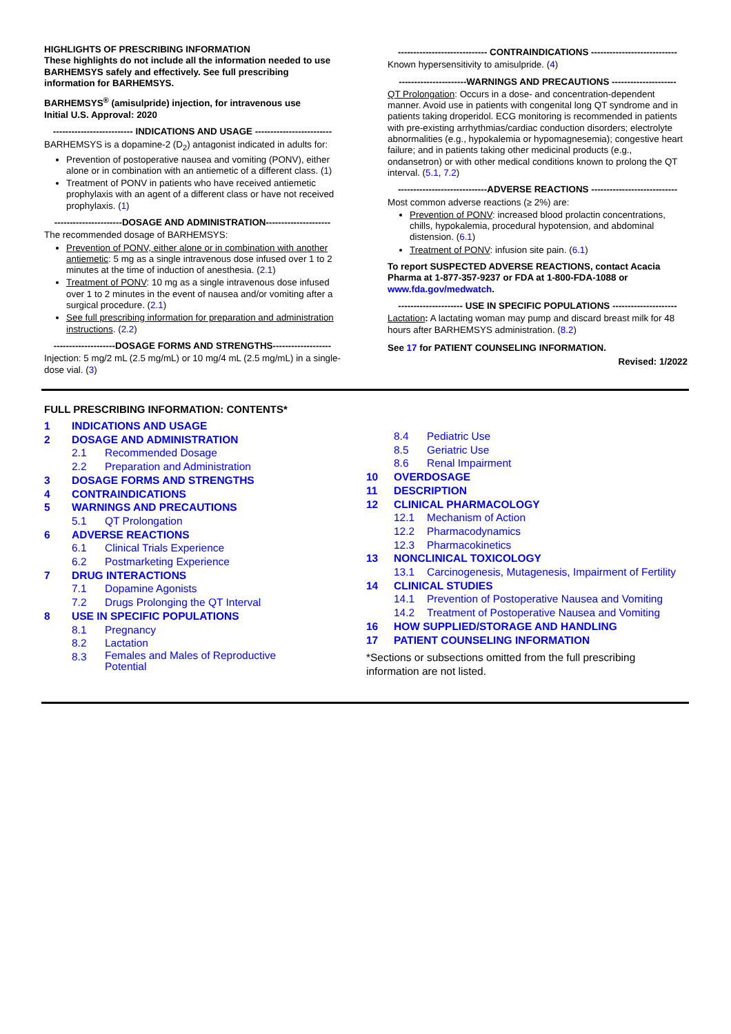HIGHLIGHTS OF PRESCRIBING INFORMATION
These highlights do not include all the information needed to use BARHEMSYS safely and effectively. See full prescribing information for BARHEMSYS.
BARHEMSYS<sup>®</sup> (amisulpride) injection, for intravenous use
Initial U.S. Approval: 2020
-------------------------- INDICATIONS AND USAGE -------------------------
BARHEMSYS is a dopamine-2 (D<sub>2</sub>) antagonist indicated in adults for:
Prevention of postoperative nausea and vomiting (PONV), either alone or in combination with an antiemetic of a different class. (1)
Treatment of PONV in patients who have received antiemetic prophylaxis with an agent of a different class or have not received prophylaxis. (1)
----------------------DOSAGE AND ADMINISTRATION---------------------
The recommended dosage of BARHEMSYS:
Prevention of PONV, either alone or in combination with another antiemetic: 5 mg as a single intravenous dose infused over 1 to 2 minutes at the time of induction of anesthesia. (2.1)
Treatment of PONV: 10 mg as a single intravenous dose infused over 1 to 2 minutes in the event of nausea and/or vomiting after a surgical procedure. (2.1)
See full prescribing information for preparation and administration instructions. (2.2)
--------------------DOSAGE FORMS AND STRENGTHS-------------------
Injection: 5 mg/2 mL (2.5 mg/mL) or 10 mg/4 mL (2.5 mg/mL) in a single-dose vial. (3)
----------------------------- CONTRAINDICATIONS ----------------------------
Known hypersensitivity to amisulpride. (4)
----------------------WARNINGS AND PRECAUTIONS ---------------------
QT Prolongation: Occurs in a dose- and concentration-dependent manner. Avoid use in patients with congenital long QT syndrome and in patients taking droperidol. ECG monitoring is recommended in patients with pre-existing arrhythmias/cardiac conduction disorders; electrolyte abnormalities (e.g., hypokalemia or hypomagnesemia); congestive heart failure; and in patients taking other medicinal products (e.g., ondansetron) or with other medical conditions known to prolong the QT interval. (5.1, 7.2)
-----------------------------ADVERSE REACTIONS ----------------------------
Most common adverse reactions (≥ 2%) are:
Prevention of PONV: increased blood prolactin concentrations, chills, hypokalemia, procedural hypotension, and abdominal distension. (6.1)
Treatment of PONV: infusion site pain. (6.1)
To report SUSPECTED ADVERSE REACTIONS, contact Acacia Pharma at 1-877-357-9237 or FDA at 1-800-FDA-1088 or www.fda.gov/medwatch.
--------------------- USE IN SPECIFIC POPULATIONS ---------------------
Lactation: A lactating woman may pump and discard breast milk for 48 hours after BARHEMSYS administration. (8.2)
See 17 for PATIENT COUNSELING INFORMATION.
Revised: 1/2022
FULL PRESCRIBING INFORMATION: CONTENTS*
1 INDICATIONS AND USAGE
2 DOSAGE AND ADMINISTRATION
2.1 Recommended Dosage
2.2 Preparation and Administration
3 DOSAGE FORMS AND STRENGTHS
4 CONTRAINDICATIONS
5 WARNINGS AND PRECAUTIONS
5.1 QT Prolongation
6 ADVERSE REACTIONS
6.1 Clinical Trials Experience
6.2 Postmarketing Experience
7 DRUG INTERACTIONS
7.1 Dopamine Agonists
7.2 Drugs Prolonging the QT Interval
8 USE IN SPECIFIC POPULATIONS
8.1 Pregnancy
8.2 Lactation
8.3 Females and Males of Reproductive
Potential
8.4 Pediatric Use
8.5 Geriatric Use
8.6 Renal Impairment
10 OVERDOSAGE
11 DESCRIPTION
12 CLINICAL PHARMACOLOGY
12.1 Mechanism of Action
12.2 Pharmacodynamics
12.3 Pharmacokinetics
13 NONCLINICAL TOXICOLOGY
13.1 Carcinogenesis, Mutagenesis, Impairment of Fertility
14 CLINICAL STUDIES
14.1 Prevention of Postoperative Nausea and Vomiting
14.2 Treatment of Postoperative Nausea and Vomiting
16 HOW SUPPLIED/STORAGE AND HANDLING
17 PATIENT COUNSELING INFORMATION
*Sections or subsections omitted from the full prescribing information are not listed.